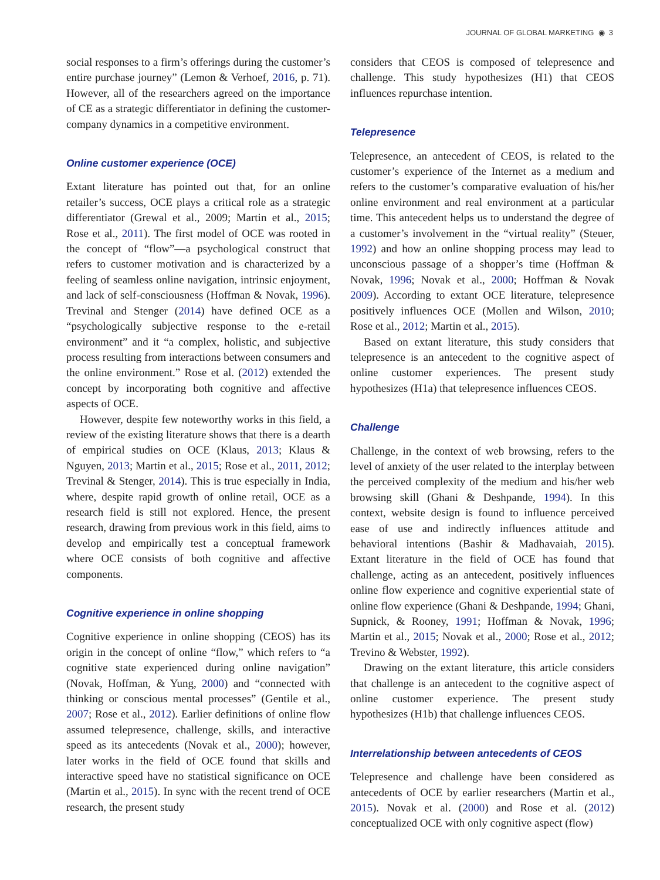JOURNAL OF GLOBAL MARKETING ◉ 3
social responses to a firm’s offerings during the customer’s entire purchase journey” (Lemon & Verhoef, 2016, p. 71). However, all of the researchers agreed on the importance of CE as a strategic differentiator in defining the customer-company dynamics in a competitive environment.
Online customer experience (OCE)
Extant literature has pointed out that, for an online retailer’s success, OCE plays a critical role as a strategic differentiator (Grewal et al., 2009; Martin et al., 2015; Rose et al., 2011). The first model of OCE was rooted in the concept of “flow”—a psychological construct that refers to customer motivation and is characterized by a feeling of seamless online navigation, intrinsic enjoyment, and lack of self-consciousness (Hoffman & Novak, 1996). Trevinal and Stenger (2014) have defined OCE as a “psychologically subjective response to the e-retail environment” and it “a complex, holistic, and subjective process resulting from interactions between consumers and the online environment.” Rose et al. (2012) extended the concept by incorporating both cognitive and affective aspects of OCE.
However, despite few noteworthy works in this field, a review of the existing literature shows that there is a dearth of empirical studies on OCE (Klaus, 2013; Klaus & Nguyen, 2013; Martin et al., 2015; Rose et al., 2011, 2012; Trevinal & Stenger, 2014). This is true especially in India, where, despite rapid growth of online retail, OCE as a research field is still not explored. Hence, the present research, drawing from previous work in this field, aims to develop and empirically test a conceptual framework where OCE consists of both cognitive and affective components.
Cognitive experience in online shopping
Cognitive experience in online shopping (CEOS) has its origin in the concept of online “flow,” which refers to “a cognitive state experienced during online navigation” (Novak, Hoffman, & Yung, 2000) and “connected with thinking or conscious mental processes” (Gentile et al., 2007; Rose et al., 2012). Earlier definitions of online flow assumed telepresence, challenge, skills, and interactive speed as its antecedents (Novak et al., 2000); however, later works in the field of OCE found that skills and interactive speed have no statistical significance on OCE (Martin et al., 2015). In sync with the recent trend of OCE research, the present study
considers that CEOS is composed of telepresence and challenge. This study hypothesizes (H1) that CEOS influences repurchase intention.
Telepresence
Telepresence, an antecedent of CEOS, is related to the customer’s experience of the Internet as a medium and refers to the customer’s comparative evaluation of his/her online environment and real environment at a particular time. This antecedent helps us to understand the degree of a customer’s involvement in the “virtual reality” (Steuer, 1992) and how an online shopping process may lead to unconscious passage of a shopper’s time (Hoffman & Novak, 1996; Novak et al., 2000; Hoffman & Novak 2009). According to extant OCE literature, telepresence positively influences OCE (Mollen and Wilson, 2010; Rose et al., 2012; Martin et al., 2015).
Based on extant literature, this study considers that telepresence is an antecedent to the cognitive aspect of online customer experiences. The present study hypothesizes (H1a) that telepresence influences CEOS.
Challenge
Challenge, in the context of web browsing, refers to the level of anxiety of the user related to the interplay between the perceived complexity of the medium and his/her web browsing skill (Ghani & Deshpande, 1994). In this context, website design is found to influence perceived ease of use and indirectly influences attitude and behavioral intentions (Bashir & Madhavaiah, 2015). Extant literature in the field of OCE has found that challenge, acting as an antecedent, positively influences online flow experience and cognitive experiential state of online flow experience (Ghani & Deshpande, 1994; Ghani, Supnick, & Rooney, 1991; Hoffman & Novak, 1996; Martin et al., 2015; Novak et al., 2000; Rose et al., 2012; Trevino & Webster, 1992).
Drawing on the extant literature, this article considers that challenge is an antecedent to the cognitive aspect of online customer experience. The present study hypothesizes (H1b) that challenge influences CEOS.
Interrelationship between antecedents of CEOS
Telepresence and challenge have been considered as antecedents of OCE by earlier researchers (Martin et al., 2015). Novak et al. (2000) and Rose et al. (2012) conceptualized OCE with only cognitive aspect (flow)